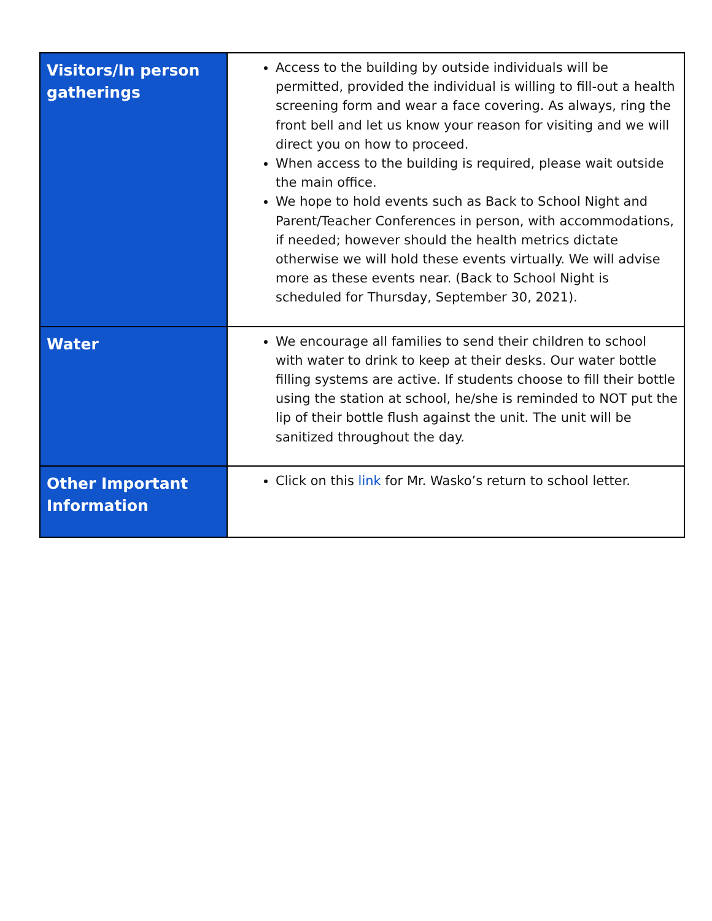| Visitors/In person gatherings | Access to the building by outside individuals will be permitted, provided the individual is willing to fill-out a health screening form and wear a face covering. As always, ring the front bell and let us know your reason for visiting and we will direct you on how to proceed. When access to the building is required, please wait outside the main office. We hope to hold events such as Back to School Night and Parent/Teacher Conferences in person, with accommodations, if needed; however should the health metrics dictate otherwise we will hold these events virtually. We will advise more as these events near. (Back to School Night is scheduled for Thursday, September 30, 2021). |
| Water | We encourage all families to send their children to school with water to drink to keep at their desks. Our water bottle filling systems are active. If students choose to fill their bottle using the station at school, he/she is reminded to NOT put the lip of their bottle flush against the unit. The unit will be sanitized throughout the day. |
| Other Important Information | Click on this link for Mr. Wasko’s return to school letter. |